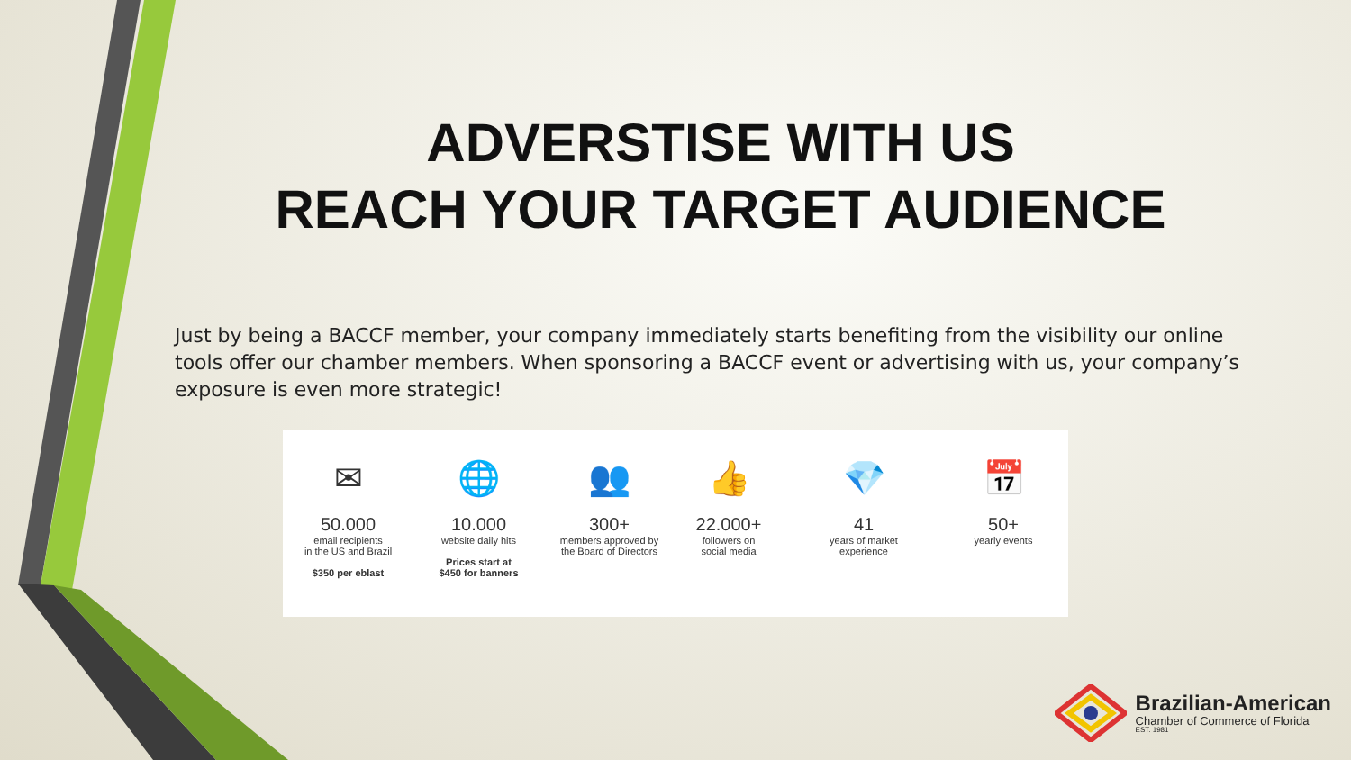ADVERSTISE WITH US
REACH YOUR TARGET AUDIENCE
Just by being a BACCF member, your company immediately starts benefiting from the visibility our online tools offer our chamber members. When sponsoring a BACCF event or advertising with us, your company’s exposure is even more strategic!
✉
50.000
email recipients
in the US and Brazil
$350 per eblast
🌐
10.000
website daily hits
Prices start at
$450 for banners
👥
300+
members approved by
the Board of Directors
👍
22.000+
followers on
social media
💎
41
years of market
experience
📅
50+
yearly events
Brazilian-American
Chamber of Commerce of Florida
EST. 1981